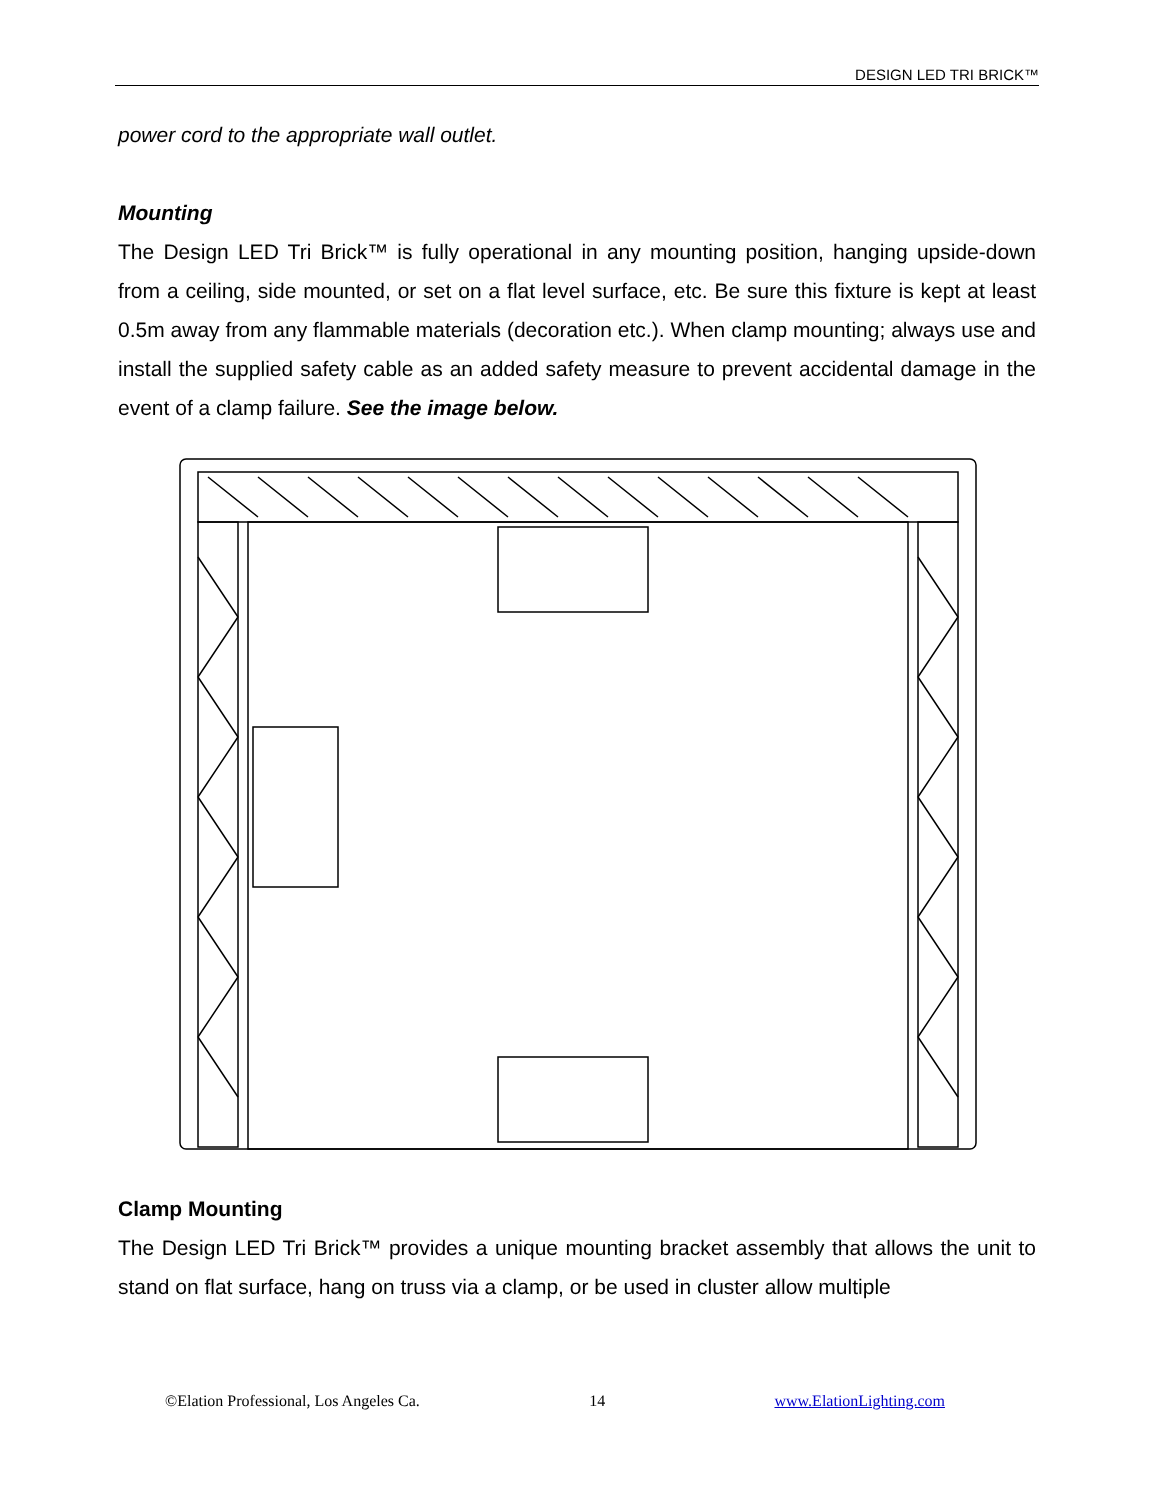DESIGN LED TRI BRICK™
power cord to the appropriate wall outlet.
Mounting
The Design LED Tri Brick™ is fully operational in any mounting position, hanging upside-down from a ceiling, side mounted, or set on a flat level surface, etc. Be sure this fixture is kept at least 0.5m away from any flammable materials (decoration etc.). When clamp mounting; always use and install the supplied safety cable as an added safety measure to prevent accidental damage in the event of a clamp failure. See the image below.
Clamp Mounting
The Design LED Tri Brick™ provides a unique mounting bracket assembly that allows the unit to stand on flat surface, hang on truss via a clamp, or be used in cluster allow multiple
©Elation Professional, Los Angeles Ca. 14 www.ElationLighting.com